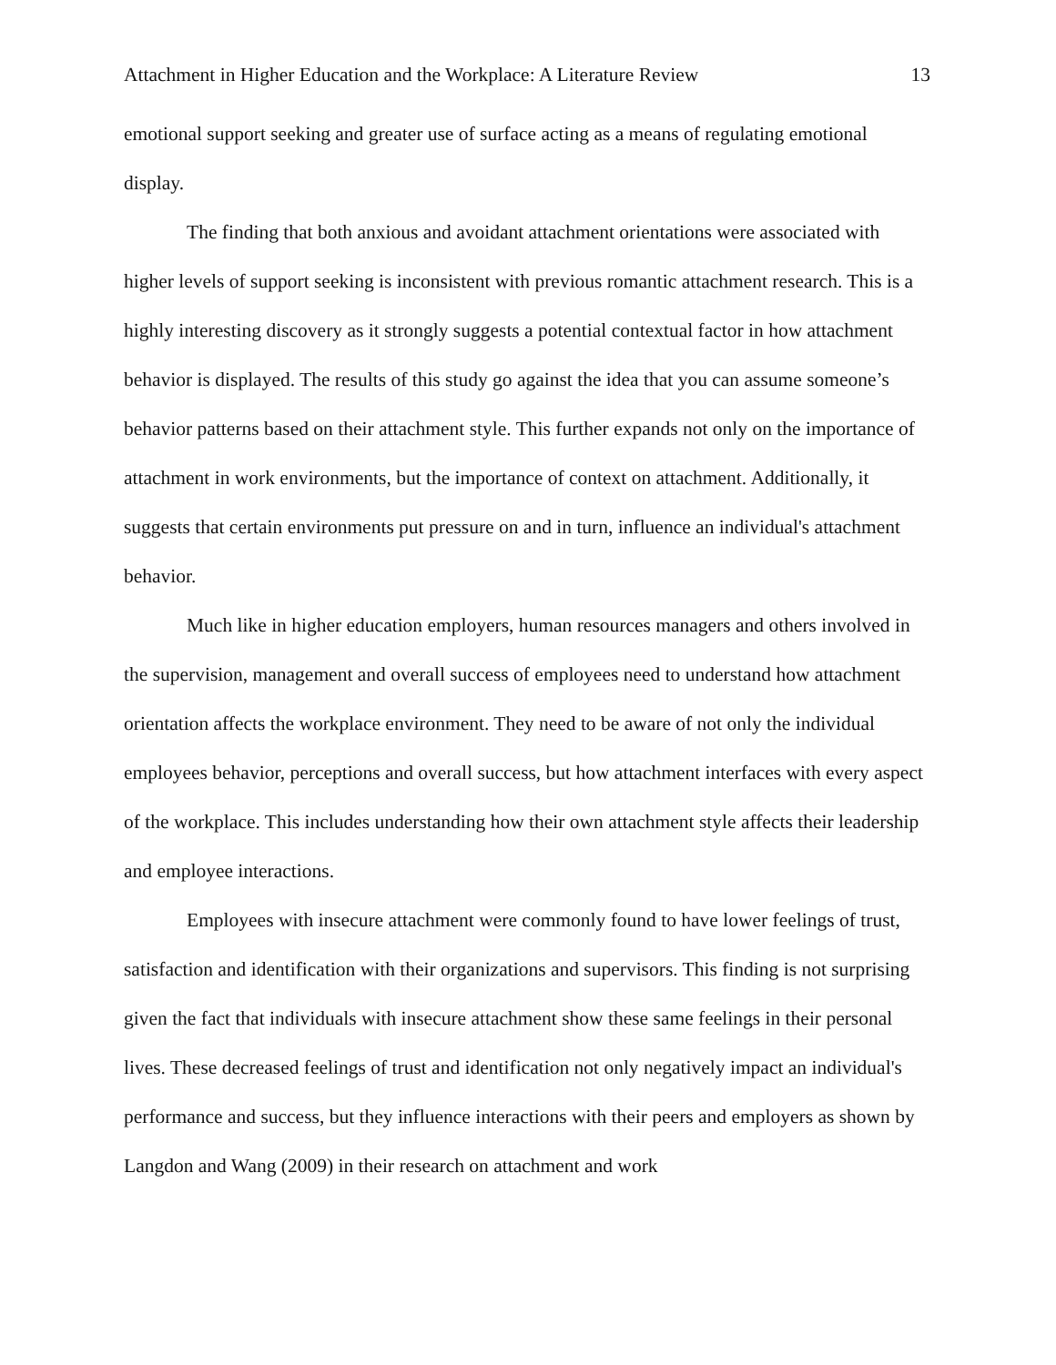Attachment in Higher Education and the Workplace: A Literature Review 13
emotional support seeking and greater use of surface acting as a means of regulating emotional display.
The finding that both anxious and avoidant attachment orientations were associated with higher levels of support seeking is inconsistent with previous romantic attachment research. This is a highly interesting discovery as it strongly suggests a potential contextual factor in how attachment behavior is displayed. The results of this study go against the idea that you can assume someone’s behavior patterns based on their attachment style. This further expands not only on the importance of attachment in work environments, but the importance of context on attachment. Additionally, it suggests that certain environments put pressure on and in turn, influence an individual's attachment behavior.
Much like in higher education employers, human resources managers and others involved in the supervision, management and overall success of employees need to understand how attachment orientation affects the workplace environment. They need to be aware of not only the individual employees behavior, perceptions and overall success, but how attachment interfaces with every aspect of the workplace. This includes understanding how their own attachment style affects their leadership and employee interactions.
Employees with insecure attachment were commonly found to have lower feelings of trust, satisfaction and identification with their organizations and supervisors. This finding is not surprising given the fact that individuals with insecure attachment show these same feelings in their personal lives. These decreased feelings of trust and identification not only negatively impact an individual's performance and success, but they influence interactions with their peers and employers as shown by Langdon and Wang (2009) in their research on attachment and work